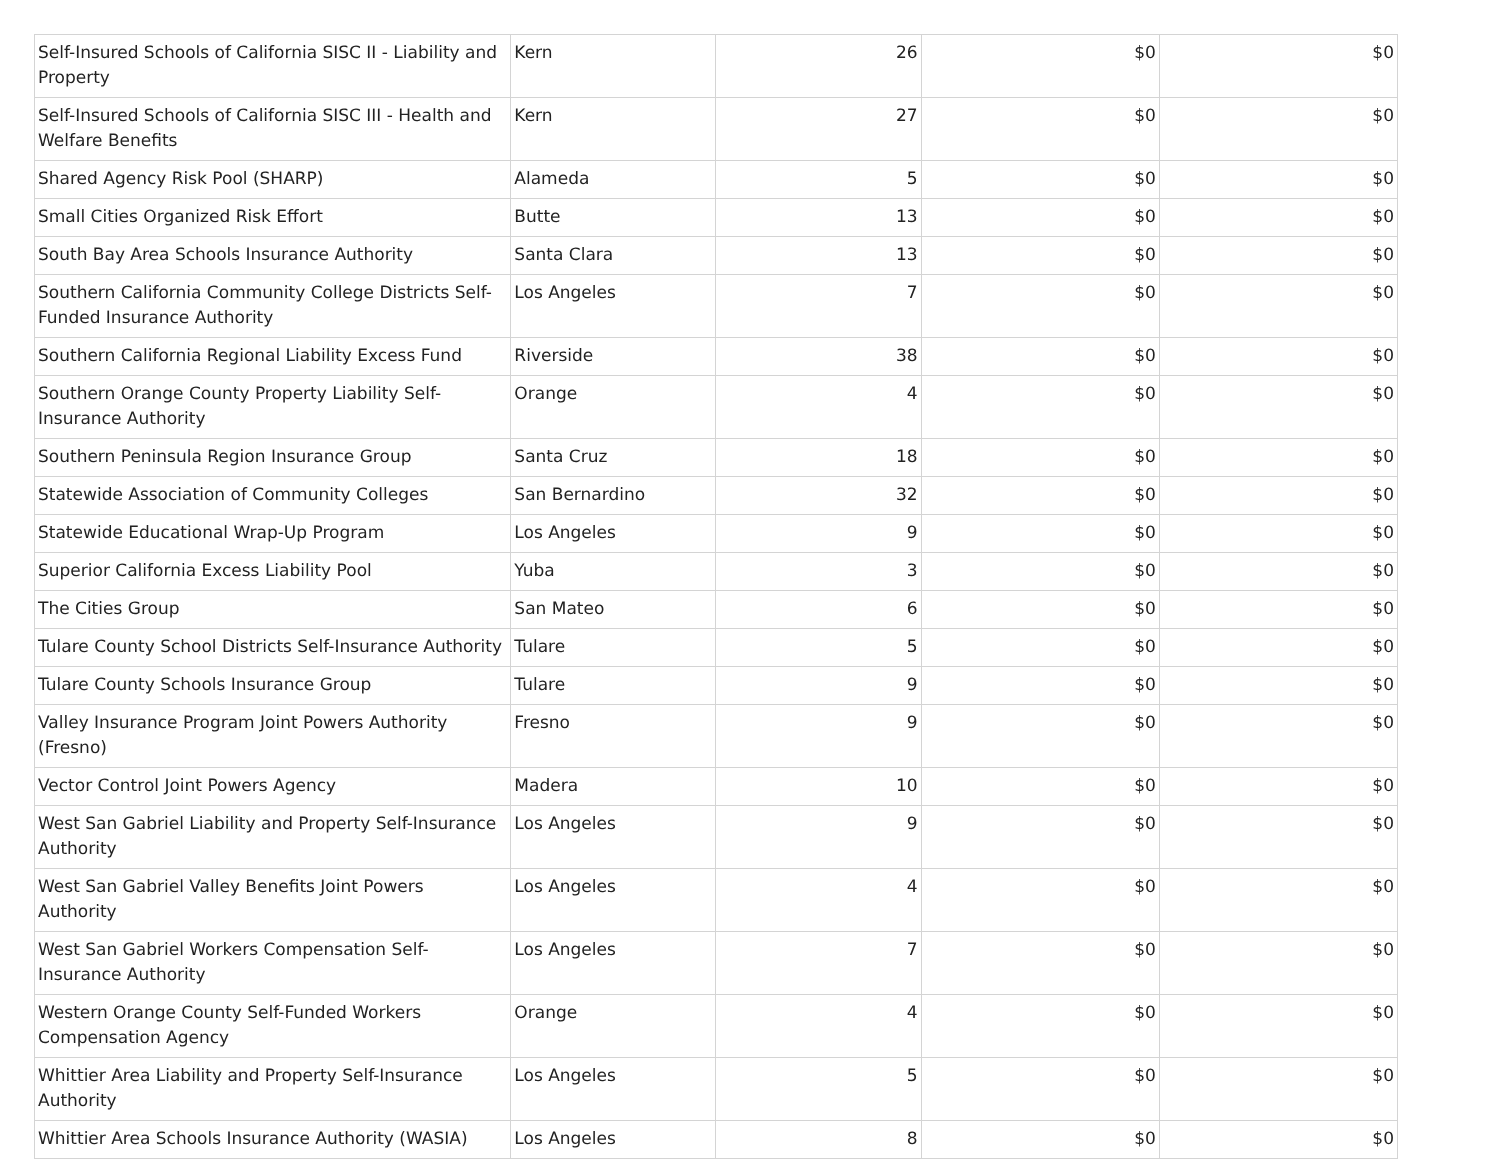| Self-Insured Schools of California SISC II - Liability and Property | Kern | 26 | $0 | $0 |
| Self-Insured Schools of California SISC III - Health and Welfare Benefits | Kern | 27 | $0 | $0 |
| Shared Agency Risk Pool (SHARP) | Alameda | 5 | $0 | $0 |
| Small Cities Organized Risk Effort | Butte | 13 | $0 | $0 |
| South Bay Area Schools Insurance Authority | Santa Clara | 13 | $0 | $0 |
| Southern California Community College Districts Self-Funded Insurance Authority | Los Angeles | 7 | $0 | $0 |
| Southern California Regional Liability Excess Fund | Riverside | 38 | $0 | $0 |
| Southern Orange County Property Liability Self-Insurance Authority | Orange | 4 | $0 | $0 |
| Southern Peninsula Region Insurance Group | Santa Cruz | 18 | $0 | $0 |
| Statewide Association of Community Colleges | San Bernardino | 32 | $0 | $0 |
| Statewide Educational Wrap-Up Program | Los Angeles | 9 | $0 | $0 |
| Superior California Excess Liability Pool | Yuba | 3 | $0 | $0 |
| The Cities Group | San Mateo | 6 | $0 | $0 |
| Tulare County School Districts Self-Insurance Authority | Tulare | 5 | $0 | $0 |
| Tulare County Schools Insurance Group | Tulare | 9 | $0 | $0 |
| Valley Insurance Program Joint Powers Authority (Fresno) | Fresno | 9 | $0 | $0 |
| Vector Control Joint Powers Agency | Madera | 10 | $0 | $0 |
| West San Gabriel Liability and Property Self-Insurance Authority | Los Angeles | 9 | $0 | $0 |
| West San Gabriel Valley Benefits Joint Powers Authority | Los Angeles | 4 | $0 | $0 |
| West San Gabriel Workers Compensation Self-Insurance Authority | Los Angeles | 7 | $0 | $0 |
| Western Orange County Self-Funded Workers Compensation Agency | Orange | 4 | $0 | $0 |
| Whittier Area Liability and Property Self-Insurance Authority | Los Angeles | 5 | $0 | $0 |
| Whittier Area Schools Insurance Authority (WASIA) | Los Angeles | 8 | $0 | $0 |